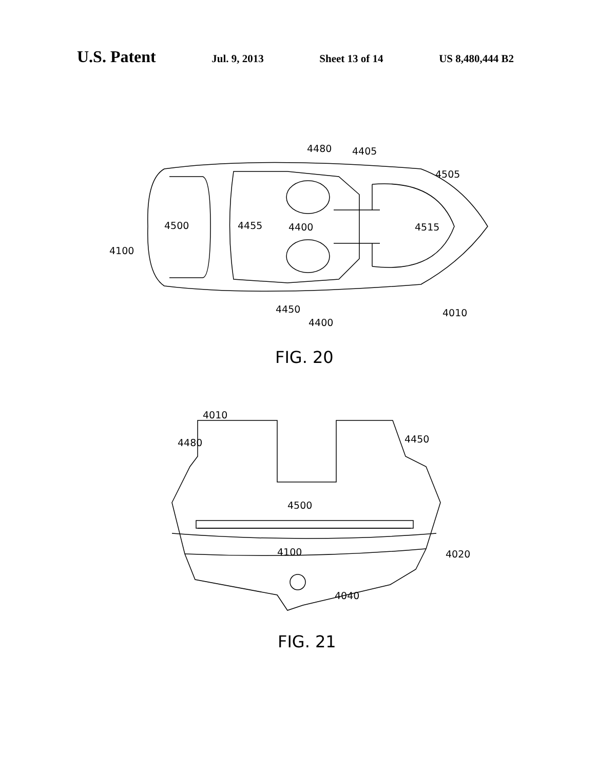U.S. Patent
Jul. 9, 2013 Sheet 13 of 14 US 8,480,444 B2
4480
4405
4505
4500
4455
4400
4515
4100
4450
4400
4010
FIG. 20
4010
4480
4450
4500
4100
4020
4040
FIG. 21